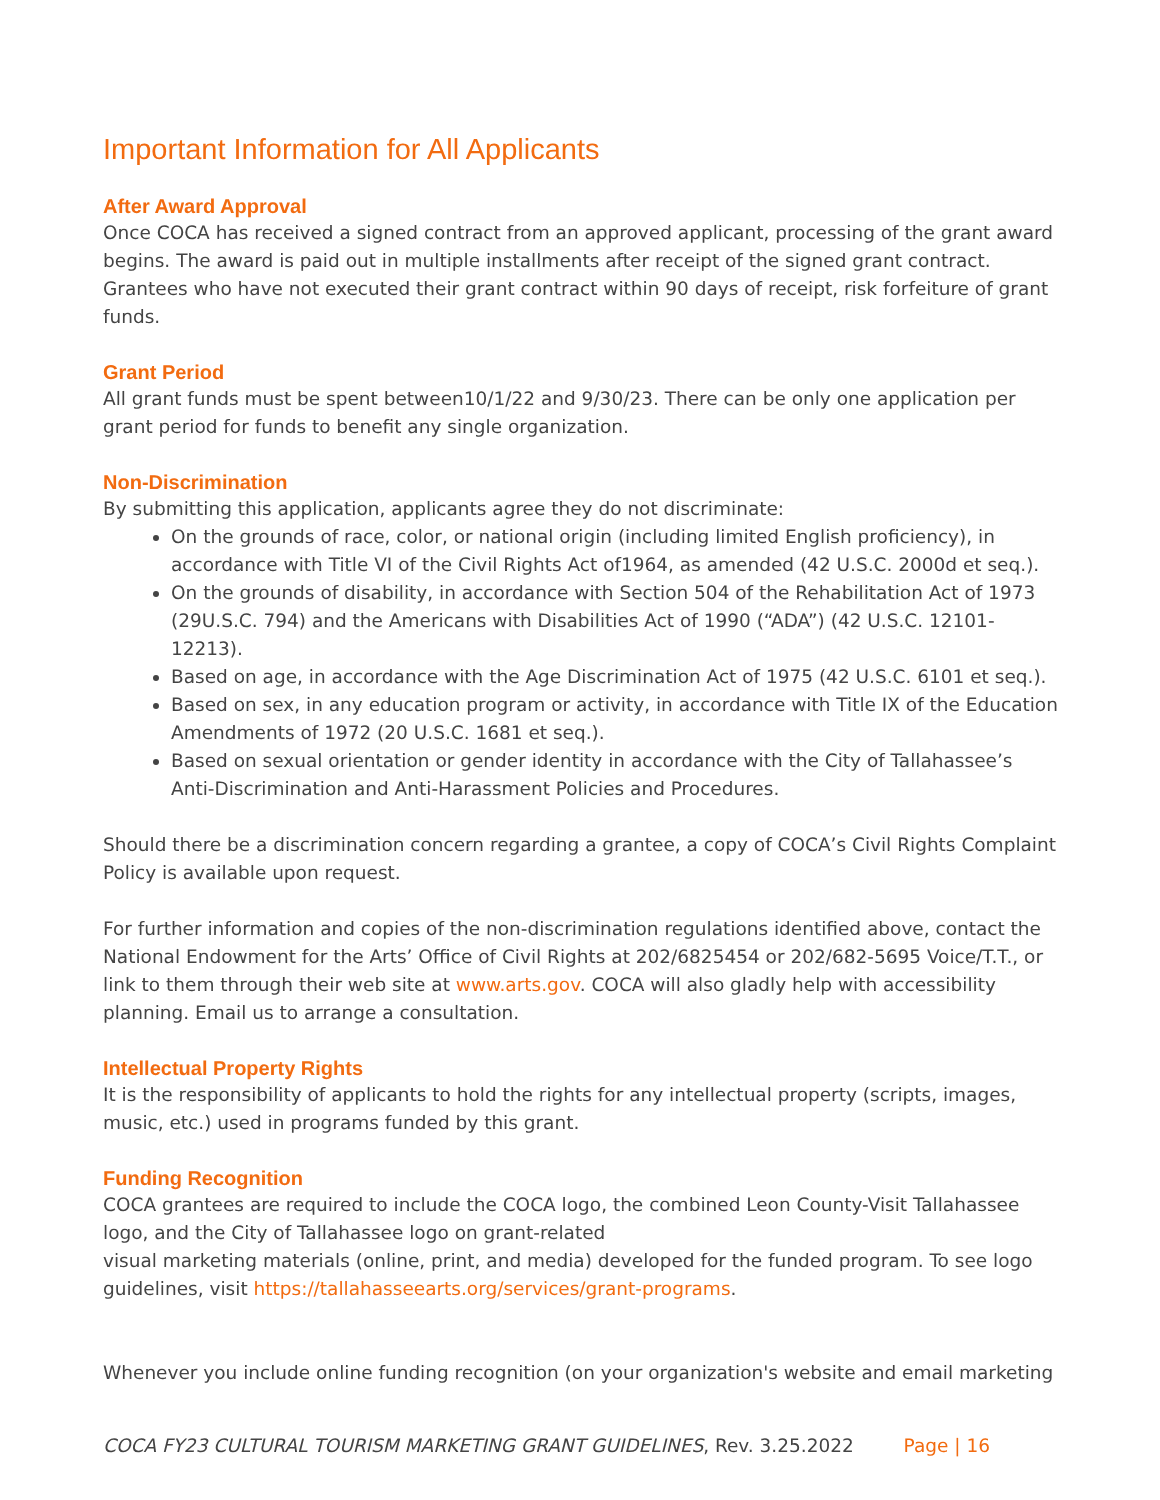Important Information for All Applicants
After Award Approval
Once COCA has received a signed contract from an approved applicant, processing of the grant award begins. The award is paid out in multiple installments after receipt of the signed grant contract. Grantees who have not executed their grant contract within 90 days of receipt, risk forfeiture of grant funds.
Grant Period
All grant funds must be spent between10/1/22 and 9/30/23. There can be only one application per grant period for funds to benefit any single organization.
Non-Discrimination
By submitting this application, applicants agree they do not discriminate:
On the grounds of race, color, or national origin (including limited English proficiency), in accordance with Title VI of the Civil Rights Act of1964, as amended (42 U.S.C. 2000d et seq.).
On the grounds of disability, in accordance with Section 504 of the Rehabilitation Act of 1973 (29U.S.C. 794) and the Americans with Disabilities Act of 1990 (“ADA”) (42 U.S.C. 12101-12213).
Based on age, in accordance with the Age Discrimination Act of 1975 (42 U.S.C. 6101 et seq.).
Based on sex, in any education program or activity, in accordance with Title IX of the Education Amendments of 1972 (20 U.S.C. 1681 et seq.).
Based on sexual orientation or gender identity in accordance with the City of Tallahassee’s Anti-Discrimination and Anti-Harassment Policies and Procedures.
Should there be a discrimination concern regarding a grantee, a copy of COCA’s Civil Rights Complaint Policy is available upon request.
For further information and copies of the non-discrimination regulations identified above, contact the National Endowment for the Arts’ Office of Civil Rights at 202/6825454 or 202/682-5695 Voice/T.T., or link to them through their web site at www.arts.gov. COCA will also gladly help with accessibility planning. Email us to arrange a consultation.
Intellectual Property Rights
It is the responsibility of applicants to hold the rights for any intellectual property (scripts, images, music, etc.) used in programs funded by this grant.
Funding Recognition
COCA grantees are required to include the COCA logo, the combined Leon County-Visit Tallahassee logo, and the City of Tallahassee logo on grant-related
visual marketing materials (online, print, and media) developed for the funded program. To see logo guidelines, visit https://tallahasseearts.org/services/grant-programs.
Whenever you include online funding recognition (on your organization's website and email marketing
COCA FY23 CULTURAL TOURISM MARKETING GRANT GUIDELINES, Rev. 3.25.2022 Page | 16